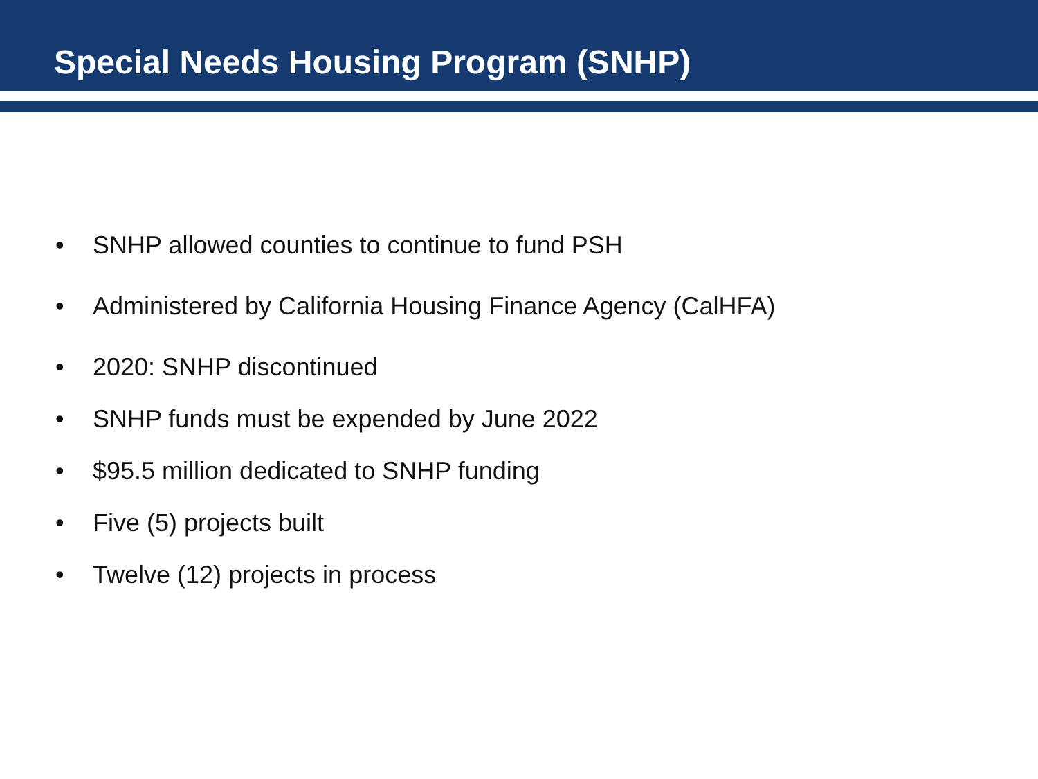Special Needs Housing Program (SNHP)
• SNHP allowed counties to continue to fund PSH
• Administered by California Housing Finance Agency (CalHFA)
• 2020: SNHP discontinued
• SNHP funds must be expended by June 2022
• $95.5 million dedicated to SNHP funding
• Five (5) projects built
• Twelve (12) projects in process